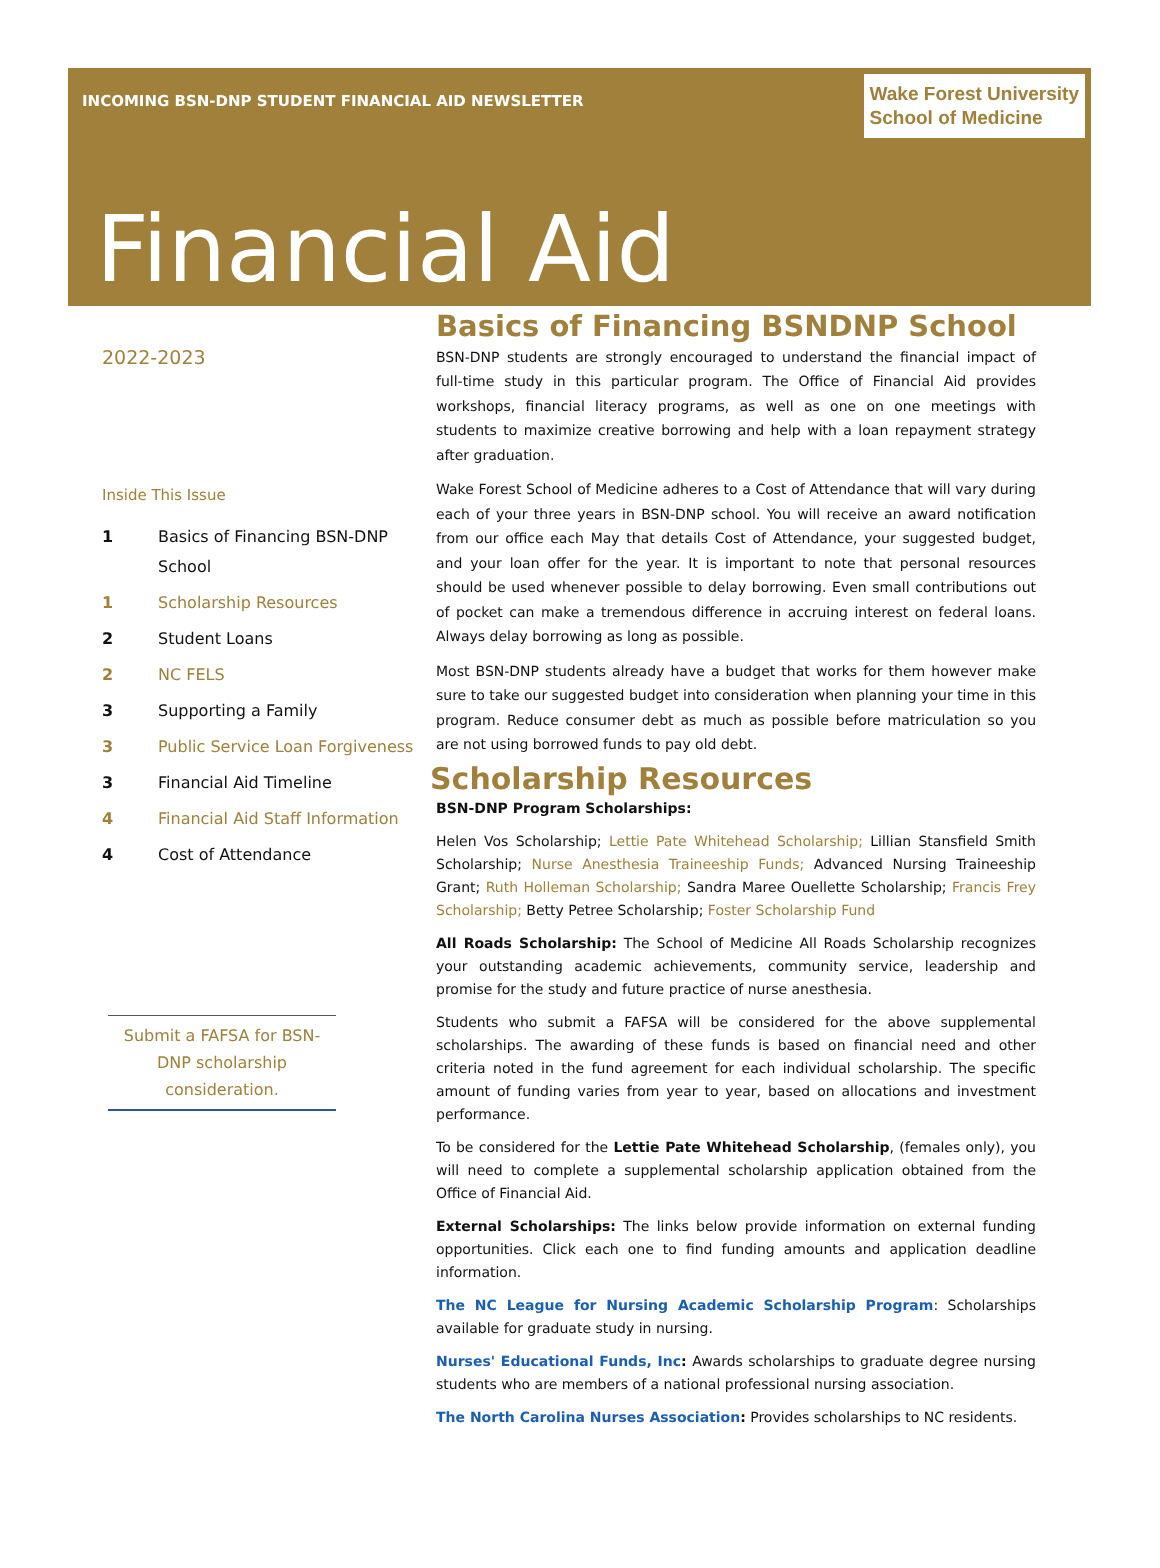INCOMING BSN-DNP STUDENT FINANCIAL AID NEWSLETTER
Wake Forest University
School of Medicine
Financial Aid
2022-2023
Inside This Issue
1 Basics of Financing BSN-DNP School
1 Scholarship Resources
2 Student Loans
2 NC FELS
3 Supporting a Family
3 Public Service Loan Forgiveness
3 Financial Aid Timeline
4 Financial Aid Staff Information
4 Cost of Attendance
Submit a FAFSA for BSN-DNP scholarship consideration.
Basics of Financing BSNDNP School
BSN-DNP students are strongly encouraged to understand the financial impact of full-time study in this particular program. The Office of Financial Aid provides workshops, financial literacy programs, as well as one on one meetings with students to maximize creative borrowing and help with a loan repayment strategy after graduation.
Wake Forest School of Medicine adheres to a Cost of Attendance that will vary during each of your three years in BSN-DNP school. You will receive an award notification from our office each May that details Cost of Attendance, your suggested budget, and your loan offer for the year. It is important to note that personal resources should be used whenever possible to delay borrowing. Even small contributions out of pocket can make a tremendous difference in accruing interest on federal loans. Always delay borrowing as long as possible.
Most BSN-DNP students already have a budget that works for them however make sure to take our suggested budget into consideration when planning your time in this program. Reduce consumer debt as much as possible before matriculation so you are not using borrowed funds to pay old debt.
Scholarship Resources
BSN-DNP Program Scholarships:
Helen Vos Scholarship; Lettie Pate Whitehead Scholarship; Lillian Stansfield Smith Scholarship; Nurse Anesthesia Traineeship Funds; Advanced Nursing Traineeship Grant; Ruth Holleman Scholarship; Sandra Maree Ouellette Scholarship; Francis Frey Scholarship; Betty Petree Scholarship; Foster Scholarship Fund
All Roads Scholarship: The School of Medicine All Roads Scholarship recognizes your outstanding academic achievements, community service, leadership and promise for the study and future practice of nurse anesthesia.
Students who submit a FAFSA will be considered for the above supplemental scholarships. The awarding of these funds is based on financial need and other criteria noted in the fund agreement for each individual scholarship. The specific amount of funding varies from year to year, based on allocations and investment performance.
To be considered for the Lettie Pate Whitehead Scholarship, (females only), you will need to complete a supplemental scholarship application obtained from the Office of Financial Aid.
External Scholarships: The links below provide information on external funding opportunities. Click each one to find funding amounts and application deadline information.
The NC League for Nursing Academic Scholarship Program: Scholarships available for graduate study in nursing.
Nurses' Educational Funds, Inc: Awards scholarships to graduate degree nursing students who are members of a national professional nursing association.
The North Carolina Nurses Association: Provides scholarships to NC residents.